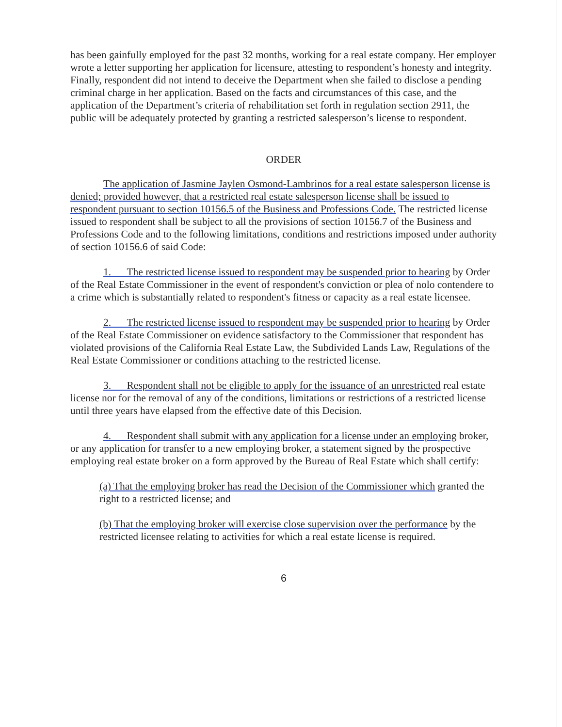has been gainfully employed for the past 32 months, working for a real estate company. Her employer wrote a letter supporting her application for licensure, attesting to respondent’s honesty and integrity. Finally, respondent did not intend to deceive the Department when she failed to disclose a pending criminal charge in her application. Based on the facts and circumstances of this case, and the application of the Department’s criteria of rehabilitation set forth in regulation section 2911, the public will be adequately protected by granting a restricted salesperson’s license to respondent.
ORDER
The application of Jasmine Jaylen Osmond-Lambrinos for a real estate salesperson license is denied; provided however, that a restricted real estate salesperson license shall be issued to respondent pursuant to section 10156.5 of the Business and Professions Code. The restricted license issued to respondent shall be subject to all the provisions of section 10156.7 of the Business and Professions Code and to the following limitations, conditions and restrictions imposed under authority of section 10156.6 of said Code:
1. The restricted license issued to respondent may be suspended prior to hearing by Order of the Real Estate Commissioner in the event of respondent's conviction or plea of nolo contendere to a crime which is substantially related to respondent's fitness or capacity as a real estate licensee.
2. The restricted license issued to respondent may be suspended prior to hearing by Order of the Real Estate Commissioner on evidence satisfactory to the Commissioner that respondent has violated provisions of the California Real Estate Law, the Subdivided Lands Law, Regulations of the Real Estate Commissioner or conditions attaching to the restricted license.
3. Respondent shall not be eligible to apply for the issuance of an unrestricted real estate license nor for the removal of any of the conditions, limitations or restrictions of a restricted license until three years have elapsed from the effective date of this Decision.
4. Respondent shall submit with any application for a license under an employing broker, or any application for transfer to a new employing broker, a statement signed by the prospective employing real estate broker on a form approved by the Bureau of Real Estate which shall certify:
(a) That the employing broker has read the Decision of the Commissioner which granted the right to a restricted license; and
(b) That the employing broker will exercise close supervision over the performance by the restricted licensee relating to activities for which a real estate license is required.
6